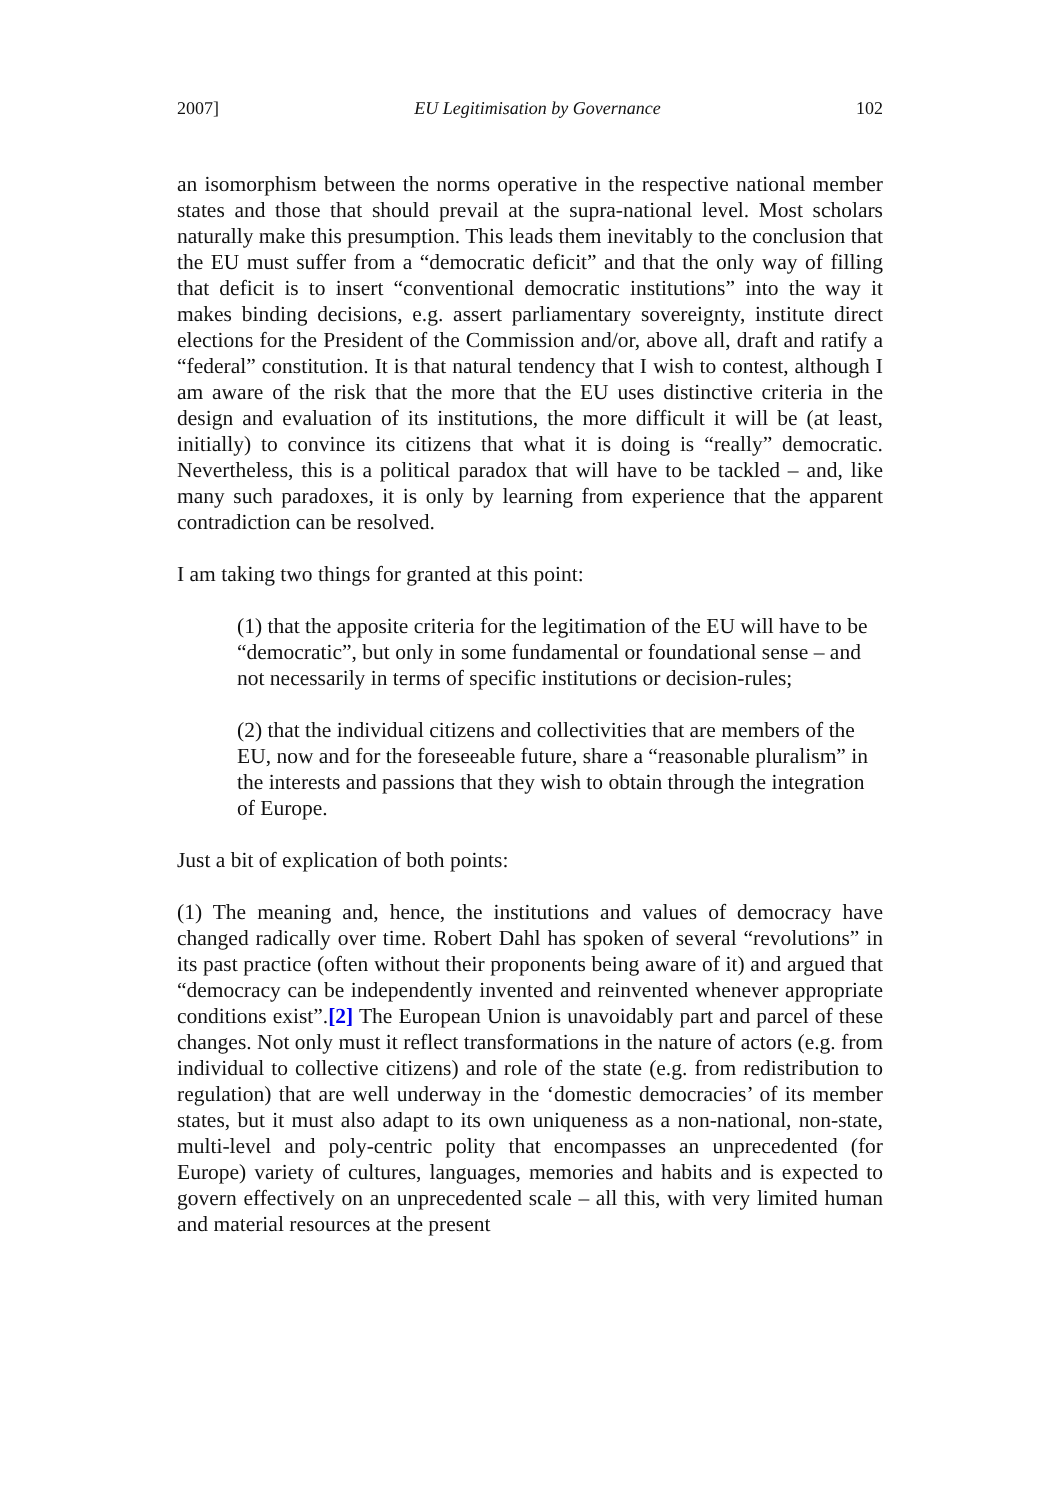2007] EU Legitimisation by Governance 102
an isomorphism between the norms operative in the respective national member states and those that should prevail at the supra-national level. Most scholars naturally make this presumption. This leads them inevitably to the conclusion that the EU must suffer from a “democratic deficit” and that the only way of filling that deficit is to insert “conventional democratic institutions” into the way it makes binding decisions, e.g. assert parliamentary sovereignty, institute direct elections for the President of the Commission and/or, above all, draft and ratify a “federal” constitution. It is that natural tendency that I wish to contest, although I am aware of the risk that the more that the EU uses distinctive criteria in the design and evaluation of its institutions, the more difficult it will be (at least, initially) to convince its citizens that what it is doing is “really” democratic. Nevertheless, this is a political paradox that will have to be tackled – and, like many such paradoxes, it is only by learning from experience that the apparent contradiction can be resolved.
I am taking two things for granted at this point:
(1) that the apposite criteria for the legitimation of the EU will have to be “democratic”, but only in some fundamental or foundational sense – and not necessarily in terms of specific institutions or decision-rules;
(2) that the individual citizens and collectivities that are members of the EU, now and for the foreseeable future, share a “reasonable pluralism” in the interests and passions that they wish to obtain through the integration of Europe.
Just a bit of explication of both points:
(1) The meaning and, hence, the institutions and values of democracy have changed radically over time. Robert Dahl has spoken of several “revolutions” in its past practice (often without their proponents being aware of it) and argued that “democracy can be independently invented and reinvented whenever appropriate conditions exist”.[2] The European Union is unavoidably part and parcel of these changes. Not only must it reflect transformations in the nature of actors (e.g. from individual to collective citizens) and role of the state (e.g. from redistribution to regulation) that are well underway in the ‘domestic democracies’ of its member states, but it must also adapt to its own uniqueness as a non-national, non-state, multi-level and poly-centric polity that encompasses an unprecedented (for Europe) variety of cultures, languages, memories and habits and is expected to govern effectively on an unprecedented scale – all this, with very limited human and material resources at the present